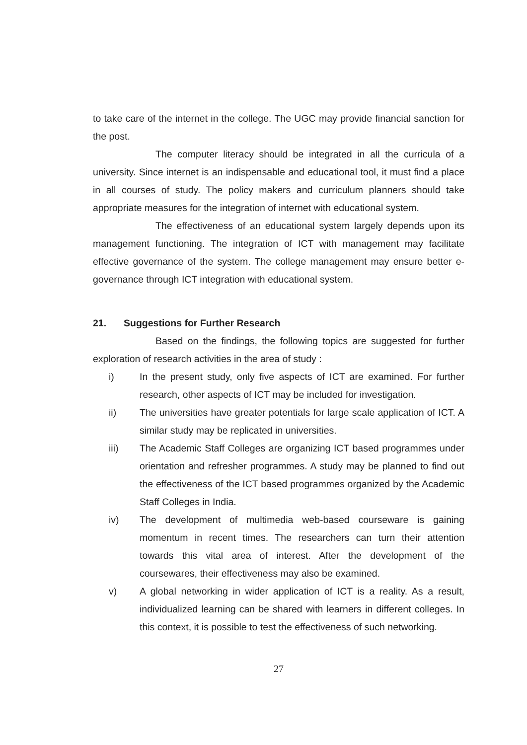to take care of the internet in the college. The UGC may provide financial sanction for the post.
The computer literacy should be integrated in all the curricula of a university. Since internet is an indispensable and educational tool, it must find a place in all courses of study. The policy makers and curriculum planners should take appropriate measures for the integration of internet with educational system.
The effectiveness of an educational system largely depends upon its management functioning. The integration of ICT with management may facilitate effective governance of the system. The college management may ensure better e-governance through ICT integration with educational system.
21. Suggestions for Further Research
Based on the findings, the following topics are suggested for further exploration of research activities in the area of study :
i) In the present study, only five aspects of ICT are examined. For further research, other aspects of ICT may be included for investigation.
ii) The universities have greater potentials for large scale application of ICT. A similar study may be replicated in universities.
iii) The Academic Staff Colleges are organizing ICT based programmes under orientation and refresher programmes. A study may be planned to find out the effectiveness of the ICT based programmes organized by the Academic Staff Colleges in India.
iv) The development of multimedia web-based courseware is gaining momentum in recent times. The researchers can turn their attention towards this vital area of interest. After the development of the coursewares, their effectiveness may also be examined.
v) A global networking in wider application of ICT is a reality. As a result, individualized learning can be shared with learners in different colleges. In this context, it is possible to test the effectiveness of such networking.
27